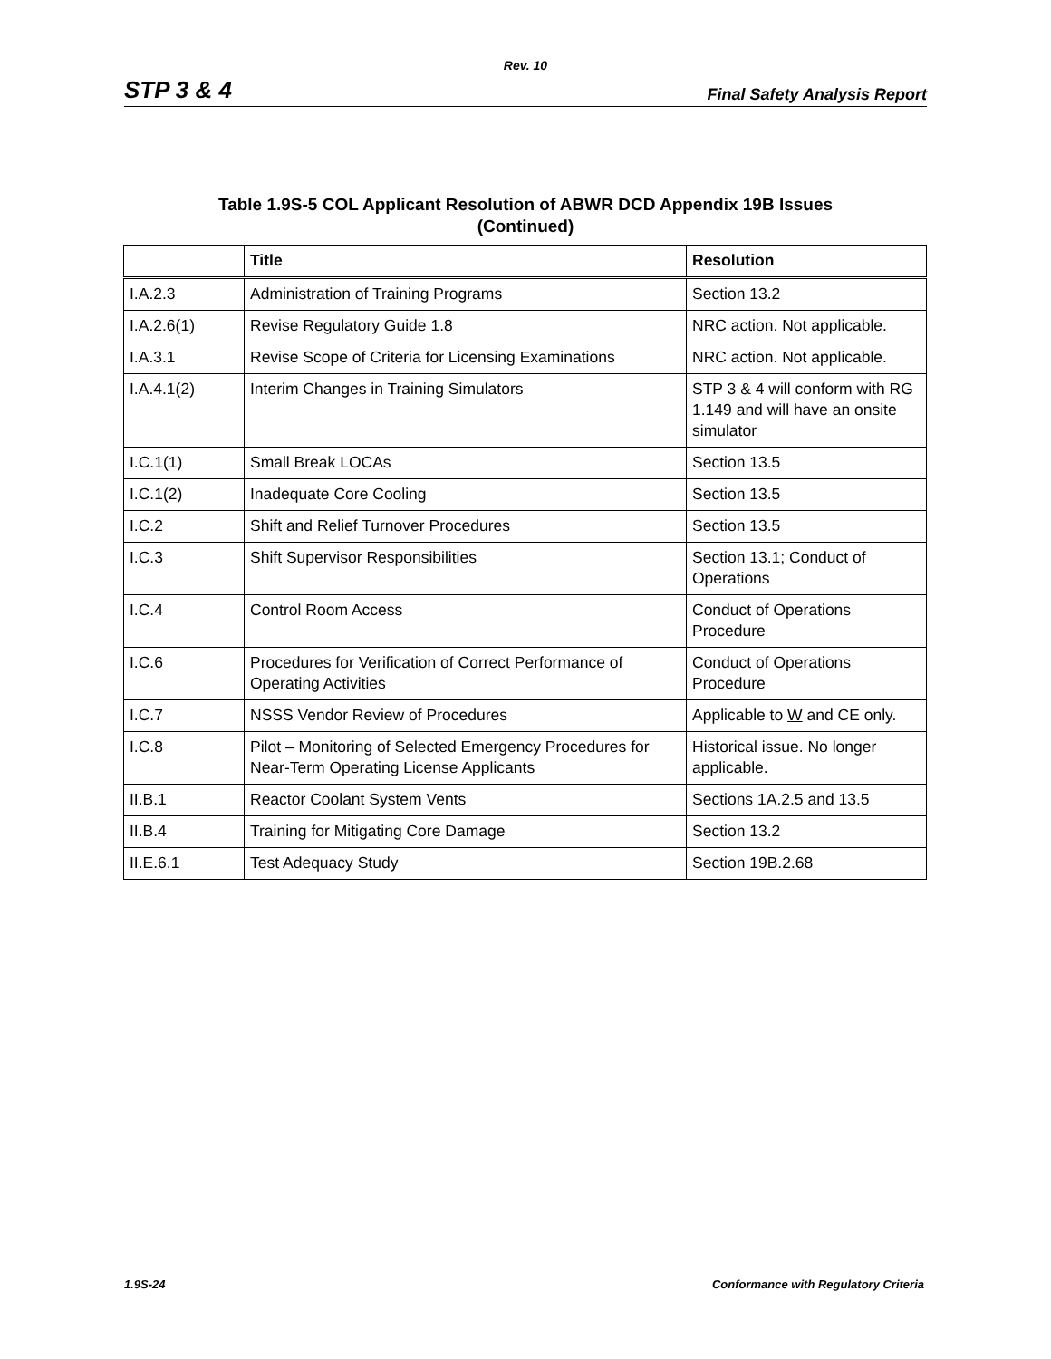Rev. 10
STP 3 & 4 Final Safety Analysis Report
Table 1.9S-5 COL Applicant Resolution of ABWR DCD Appendix 19B Issues
(Continued)
| | Title | Resolution |
| --- | --- | --- |
| I.A.2.3 | Administration of Training Programs | Section 13.2 |
| I.A.2.6(1) | Revise Regulatory Guide 1.8 | NRC action. Not applicable. |
| I.A.3.1 | Revise Scope of Criteria for Licensing Examinations | NRC action. Not applicable. |
| I.A.4.1(2) | Interim Changes in Training Simulators | STP 3 & 4 will conform with RG 1.149 and will have an onsite simulator |
| I.C.1(1) | Small Break LOCAs | Section 13.5 |
| I.C.1(2) | Inadequate Core Cooling | Section 13.5 |
| I.C.2 | Shift and Relief Turnover Procedures | Section 13.5 |
| I.C.3 | Shift Supervisor Responsibilities | Section 13.1; Conduct of Operations |
| I.C.4 | Control Room Access | Conduct of Operations Procedure |
| I.C.6 | Procedures for Verification of Correct Performance of Operating Activities | Conduct of Operations Procedure |
| I.C.7 | NSSS Vendor Review of Procedures | Applicable to W and CE only. |
| I.C.8 | Pilot – Monitoring of Selected Emergency Procedures for Near-Term Operating License Applicants | Historical issue. No longer applicable. |
| II.B.1 | Reactor Coolant System Vents | Sections 1A.2.5 and 13.5 |
| II.B.4 | Training for Mitigating Core Damage | Section 13.2 |
| II.E.6.1 | Test Adequacy Study | Section 19B.2.68 |
1.9S-24 Conformance with Regulatory Criteria